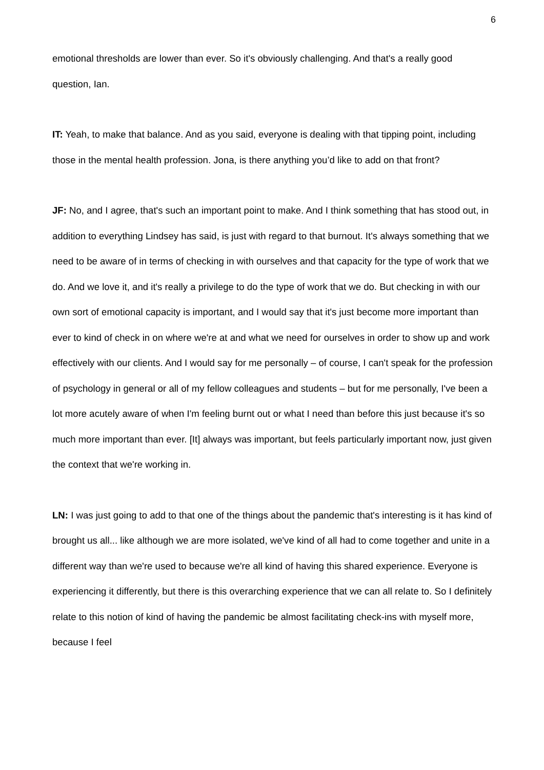6
emotional thresholds are lower than ever. So it's obviously challenging. And that's a really good question, Ian.
IT: Yeah, to make that balance. And as you said, everyone is dealing with that tipping point, including those in the mental health profession. Jona, is there anything you’d like to add on that front?
JF: No, and I agree, that's such an important point to make. And I think something that has stood out, in addition to everything Lindsey has said, is just with regard to that burnout. It's always something that we need to be aware of in terms of checking in with ourselves and that capacity for the type of work that we do. And we love it, and it's really a privilege to do the type of work that we do. But checking in with our own sort of emotional capacity is important, and I would say that it's just become more important than ever to kind of check in on where we're at and what we need for ourselves in order to show up and work effectively with our clients. And I would say for me personally – of course, I can't speak for the profession of psychology in general or all of my fellow colleagues and students – but for me personally, I've been a lot more acutely aware of when I'm feeling burnt out or what I need than before this just because it's so much more important than ever. [It] always was important, but feels particularly important now, just given the context that we're working in.
LN: I was just going to add to that one of the things about the pandemic that's interesting is it has kind of brought us all... like although we are more isolated, we've kind of all had to come together and unite in a different way than we're used to because we're all kind of having this shared experience. Everyone is experiencing it differently, but there is this overarching experience that we can all relate to. So I definitely relate to this notion of kind of having the pandemic be almost facilitating check-ins with myself more, because I feel